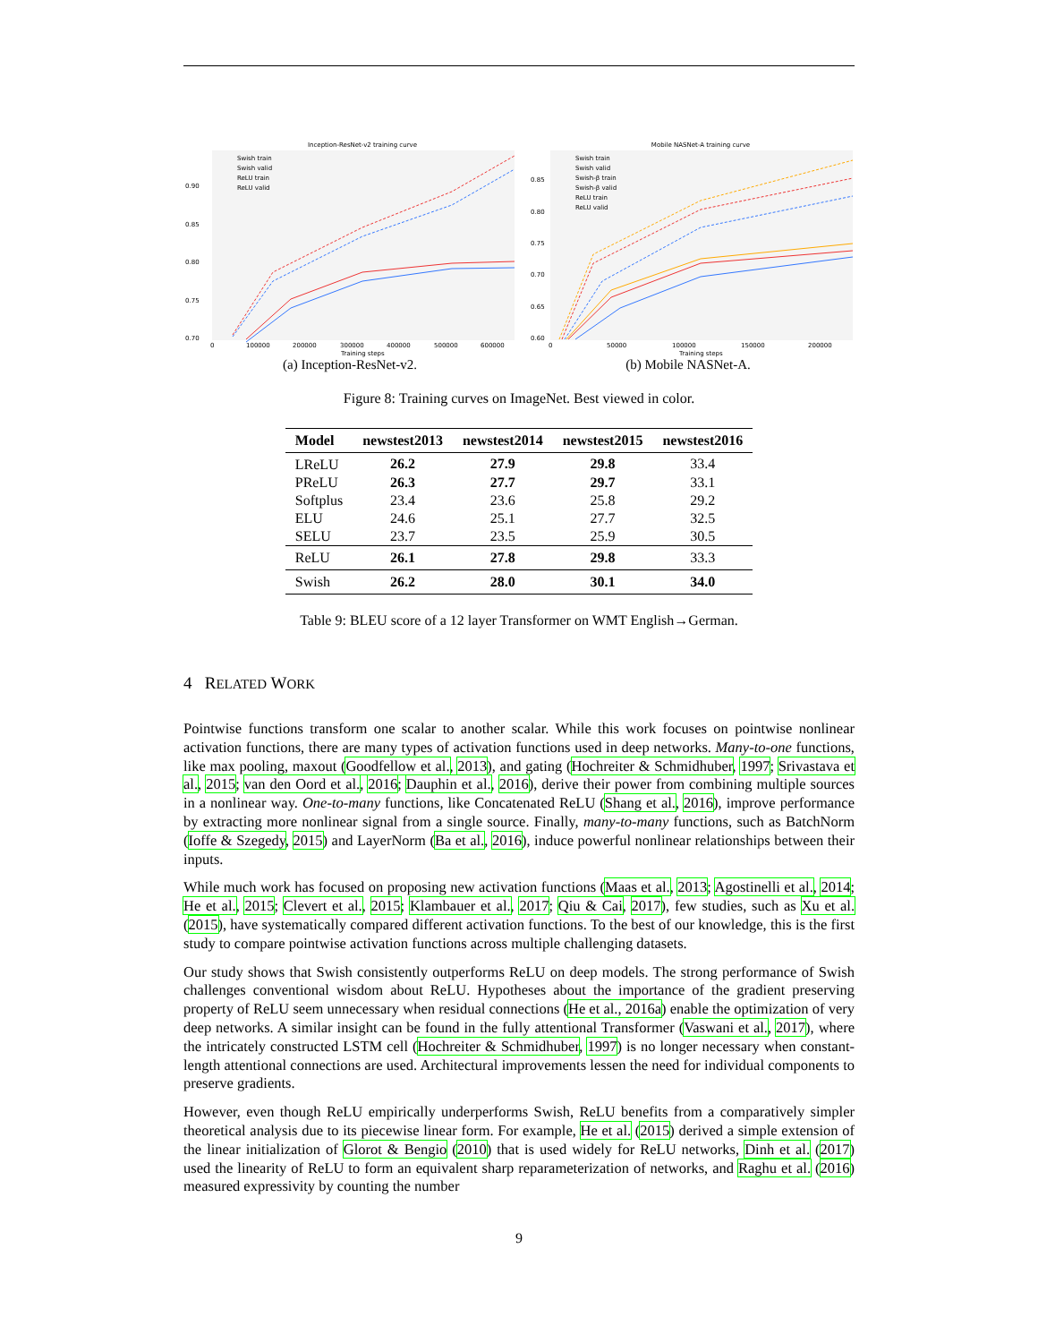Inception-ResNet-v2 training curve
0.90
0.85
0.80
0.75
0.70
Swish train
Swish valid
ReLU train
ReLU valid
0
100000
200000
300000
400000
500000
600000
Training steps
(a) Inception-ResNet-v2.
Mobile NASNet-A training curve
0.85
0.80
0.75
0.70
0.65
0.60
Swish train
Swish valid
Swish-β train
Swish-β valid
ReLU train
ReLU valid
0
50000
100000
150000
200000
Training steps
(b) Mobile NASNet-A.
Figure 8: Training curves on ImageNet. Best viewed in color.
| Model | newstest2013 | newstest2014 | newstest2015 | newstest2016 |
| --- | --- | --- | --- | --- |
| LReLU | 26.2 | 27.9 | 29.8 | 33.4 |
| PReLU | 26.3 | 27.7 | 29.7 | 33.1 |
| Softplus | 23.4 | 23.6 | 25.8 | 29.2 |
| ELU | 24.6 | 25.1 | 27.7 | 32.5 |
| SELU | 23.7 | 23.5 | 25.9 | 30.5 |
| ReLU | 26.1 | 27.8 | 29.8 | 33.3 |
| Swish | 26.2 | 28.0 | 30.1 | 34.0 |
Table 9: BLEU score of a 12 layer Transformer on WMT English→German.
4 RELATED WORK
Pointwise functions transform one scalar to another scalar. While this work focuses on pointwise nonlinear activation functions, there are many types of activation functions used in deep networks. Many-to-one functions, like max pooling, maxout (Goodfellow et al., 2013), and gating (Hochreiter & Schmidhuber, 1997; Srivastava et al., 2015; van den Oord et al., 2016; Dauphin et al., 2016), derive their power from combining multiple sources in a nonlinear way. One-to-many functions, like Concatenated ReLU (Shang et al., 2016), improve performance by extracting more nonlinear signal from a single source. Finally, many-to-many functions, such as BatchNorm (Ioffe & Szegedy, 2015) and LayerNorm (Ba et al., 2016), induce powerful nonlinear relationships between their inputs.
While much work has focused on proposing new activation functions (Maas et al., 2013; Agostinelli et al., 2014; He et al., 2015; Clevert et al., 2015; Klambauer et al., 2017; Qiu & Cai, 2017), few studies, such as Xu et al. (2015), have systematically compared different activation functions. To the best of our knowledge, this is the first study to compare pointwise activation functions across multiple challenging datasets.
Our study shows that Swish consistently outperforms ReLU on deep models. The strong performance of Swish challenges conventional wisdom about ReLU. Hypotheses about the importance of the gradient preserving property of ReLU seem unnecessary when residual connections (He et al., 2016a) enable the optimization of very deep networks. A similar insight can be found in the fully attentional Transformer (Vaswani et al., 2017), where the intricately constructed LSTM cell (Hochreiter & Schmidhuber, 1997) is no longer necessary when constant-length attentional connections are used. Architectural improvements lessen the need for individual components to preserve gradients.
However, even though ReLU empirically underperforms Swish, ReLU benefits from a comparatively simpler theoretical analysis due to its piecewise linear form. For example, He et al. (2015) derived a simple extension of the linear initialization of Glorot & Bengio (2010) that is used widely for ReLU networks, Dinh et al. (2017) used the linearity of ReLU to form an equivalent sharp reparameterization of networks, and Raghu et al. (2016) measured expressivity by counting the number
9